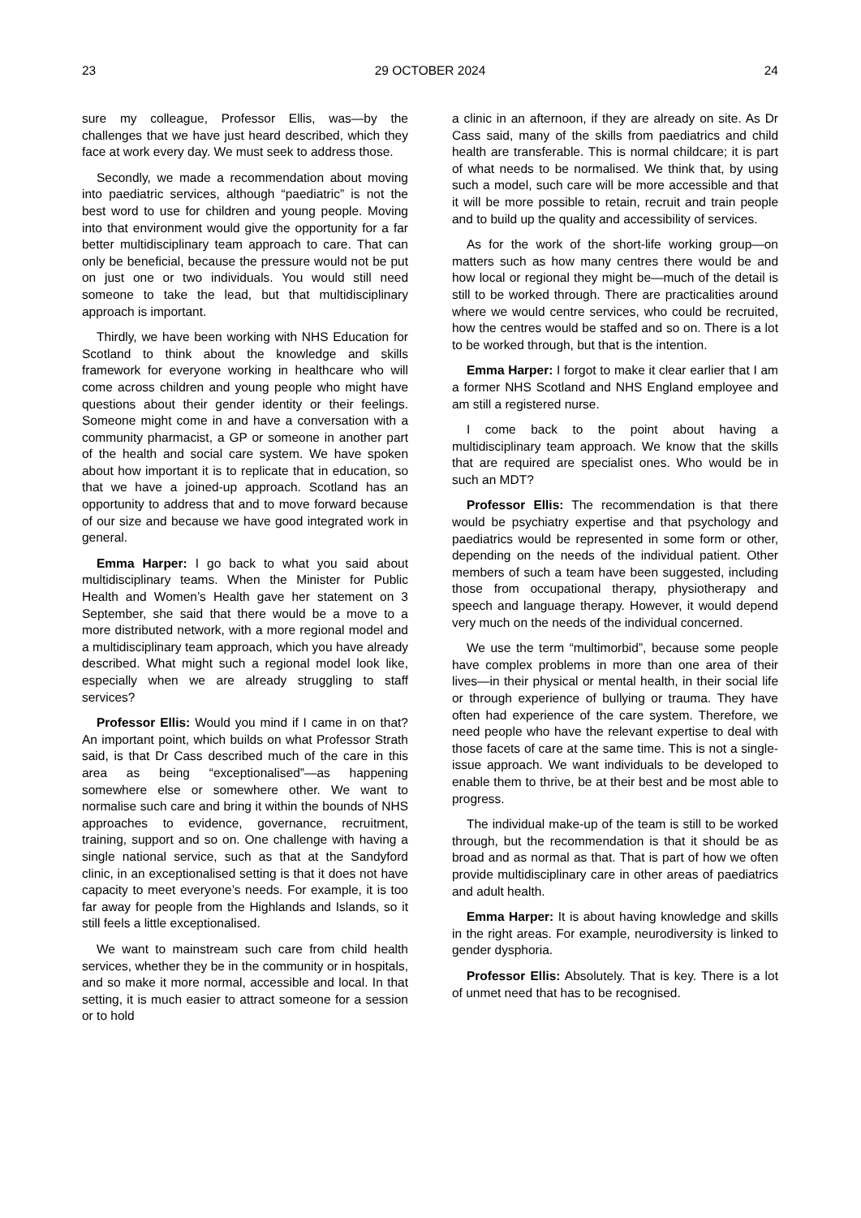23 29 OCTOBER 2024 24
sure my colleague, Professor Ellis, was—by the challenges that we have just heard described, which they face at work every day. We must seek to address those.
Secondly, we made a recommendation about moving into paediatric services, although “paediatric” is not the best word to use for children and young people. Moving into that environment would give the opportunity for a far better multidisciplinary team approach to care. That can only be beneficial, because the pressure would not be put on just one or two individuals. You would still need someone to take the lead, but that multidisciplinary approach is important.
Thirdly, we have been working with NHS Education for Scotland to think about the knowledge and skills framework for everyone working in healthcare who will come across children and young people who might have questions about their gender identity or their feelings. Someone might come in and have a conversation with a community pharmacist, a GP or someone in another part of the health and social care system. We have spoken about how important it is to replicate that in education, so that we have a joined-up approach. Scotland has an opportunity to address that and to move forward because of our size and because we have good integrated work in general.
Emma Harper: I go back to what you said about multidisciplinary teams. When the Minister for Public Health and Women’s Health gave her statement on 3 September, she said that there would be a move to a more distributed network, with a more regional model and a multidisciplinary team approach, which you have already described. What might such a regional model look like, especially when we are already struggling to staff services?
Professor Ellis: Would you mind if I came in on that? An important point, which builds on what Professor Strath said, is that Dr Cass described much of the care in this area as being “exceptionalised”—as happening somewhere else or somewhere other. We want to normalise such care and bring it within the bounds of NHS approaches to evidence, governance, recruitment, training, support and so on. One challenge with having a single national service, such as that at the Sandyford clinic, in an exceptionalised setting is that it does not have capacity to meet everyone’s needs. For example, it is too far away for people from the Highlands and Islands, so it still feels a little exceptionalised.
We want to mainstream such care from child health services, whether they be in the community or in hospitals, and so make it more normal, accessible and local. In that setting, it is much easier to attract someone for a session or to hold
a clinic in an afternoon, if they are already on site. As Dr Cass said, many of the skills from paediatrics and child health are transferable. This is normal childcare; it is part of what needs to be normalised. We think that, by using such a model, such care will be more accessible and that it will be more possible to retain, recruit and train people and to build up the quality and accessibility of services.
As for the work of the short-life working group—on matters such as how many centres there would be and how local or regional they might be—much of the detail is still to be worked through. There are practicalities around where we would centre services, who could be recruited, how the centres would be staffed and so on. There is a lot to be worked through, but that is the intention.
Emma Harper: I forgot to make it clear earlier that I am a former NHS Scotland and NHS England employee and am still a registered nurse.
I come back to the point about having a multidisciplinary team approach. We know that the skills that are required are specialist ones. Who would be in such an MDT?
Professor Ellis: The recommendation is that there would be psychiatry expertise and that psychology and paediatrics would be represented in some form or other, depending on the needs of the individual patient. Other members of such a team have been suggested, including those from occupational therapy, physiotherapy and speech and language therapy. However, it would depend very much on the needs of the individual concerned.
We use the term “multimorbid”, because some people have complex problems in more than one area of their lives—in their physical or mental health, in their social life or through experience of bullying or trauma. They have often had experience of the care system. Therefore, we need people who have the relevant expertise to deal with those facets of care at the same time. This is not a single-issue approach. We want individuals to be developed to enable them to thrive, be at their best and be most able to progress.
The individual make-up of the team is still to be worked through, but the recommendation is that it should be as broad and as normal as that. That is part of how we often provide multidisciplinary care in other areas of paediatrics and adult health.
Emma Harper: It is about having knowledge and skills in the right areas. For example, neurodiversity is linked to gender dysphoria.
Professor Ellis: Absolutely. That is key. There is a lot of unmet need that has to be recognised.